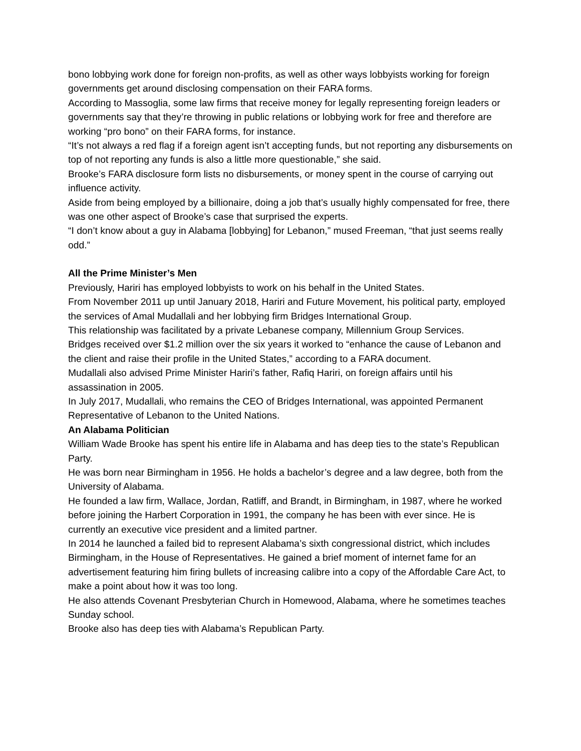bono lobbying work done for foreign non-profits, as well as other ways lobbyists working for foreign governments get around disclosing compensation on their FARA forms.
According to Massoglia, some law firms that receive money for legally representing foreign leaders or governments say that they’re throwing in public relations or lobbying work for free and therefore are working “pro bono” on their FARA forms, for instance.
“It’s not always a red flag if a foreign agent isn’t accepting funds, but not reporting any disbursements on top of not reporting any funds is also a little more questionable,” she said.
Brooke’s FARA disclosure form lists no disbursements, or money spent in the course of carrying out influence activity.
Aside from being employed by a billionaire, doing a job that’s usually highly compensated for free, there was one other aspect of Brooke’s case that surprised the experts.
“I don’t know about a guy in Alabama [lobbying] for Lebanon,” mused Freeman, “that just seems really odd.”
All the Prime Minister’s Men
Previously, Hariri has employed lobbyists to work on his behalf in the United States.
From November 2011 up until January 2018, Hariri and Future Movement, his political party, employed the services of Amal Mudallali and her lobbying firm Bridges International Group.
This relationship was facilitated by a private Lebanese company, Millennium Group Services.
Bridges received over $1.2 million over the six years it worked to “enhance the cause of Lebanon and the client and raise their profile in the United States,” according to a FARA document.
Mudallali also advised Prime Minister Hariri’s father, Rafiq Hariri, on foreign affairs until his assassination in 2005.
In July 2017, Mudallali, who remains the CEO of Bridges International, was appointed Permanent Representative of Lebanon to the United Nations.
An Alabama Politician
William Wade Brooke has spent his entire life in Alabama and has deep ties to the state’s Republican Party.
He was born near Birmingham in 1956. He holds a bachelor’s degree and a law degree, both from the University of Alabama.
He founded a law firm, Wallace, Jordan, Ratliff, and Brandt, in Birmingham, in 1987, where he worked before joining the Harbert Corporation in 1991, the company he has been with ever since. He is currently an executive vice president and a limited partner.
In 2014 he launched a failed bid to represent Alabama’s sixth congressional district, which includes Birmingham, in the House of Representatives. He gained a brief moment of internet fame for an advertisement featuring him firing bullets of increasing calibre into a copy of the Affordable Care Act, to make a point about how it was too long.
He also attends Covenant Presbyterian Church in Homewood, Alabama, where he sometimes teaches Sunday school.
Brooke also has deep ties with Alabama’s Republican Party.